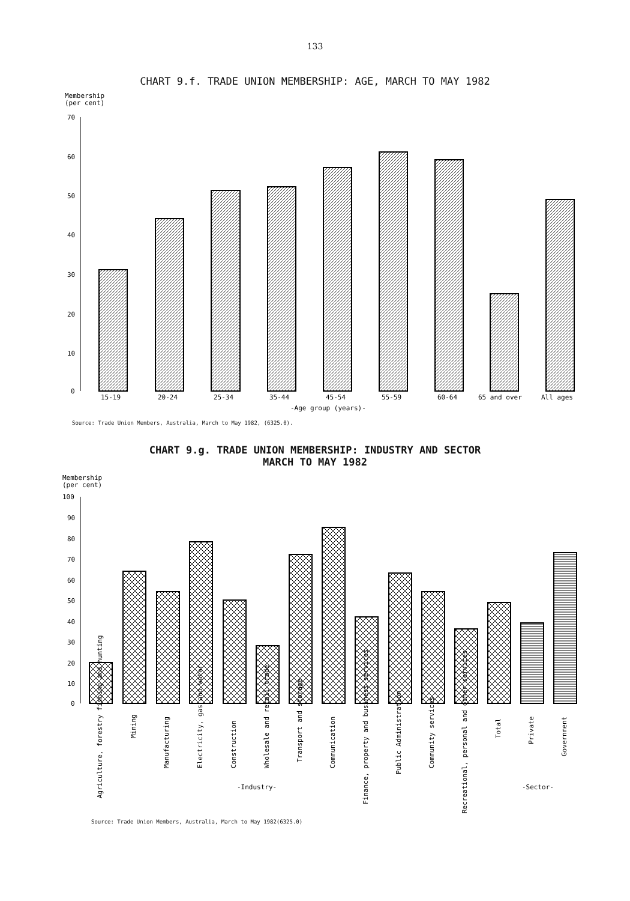133
CHART 9.f. TRADE UNION MEMBERSHIP: AGE, MARCH TO MAY 1982
Membership
(per cent)
70
60
50
40
30
20
10
0
15-19
20-24
25-34
35-44
45-54
55-59
60-64
65 and over
All ages
-Age group (years)-
Source: Trade Union Members, Australia, March to May 1982, (6325.0).
CHART 9.g. TRADE UNION MEMBERSHIP: INDUSTRY AND SECTOR
MARCH TO MAY 1982
Membership
(per cent)
100
90
80
70
60
50
40
30
20
10
0
Agriculture, forestry fishing and hunting
Mining
Manufacturing
Electricity, gas and water
Construction
Wholesale and retail trade
Transport and storage
Communication
Finance, property and business services
Public Administration
Community services
Recreational, personal and other services
Total
Private
Government
-Industry-
-Sector-
Source: Trade Union Members, Australia, March to May 1982(6325.0)